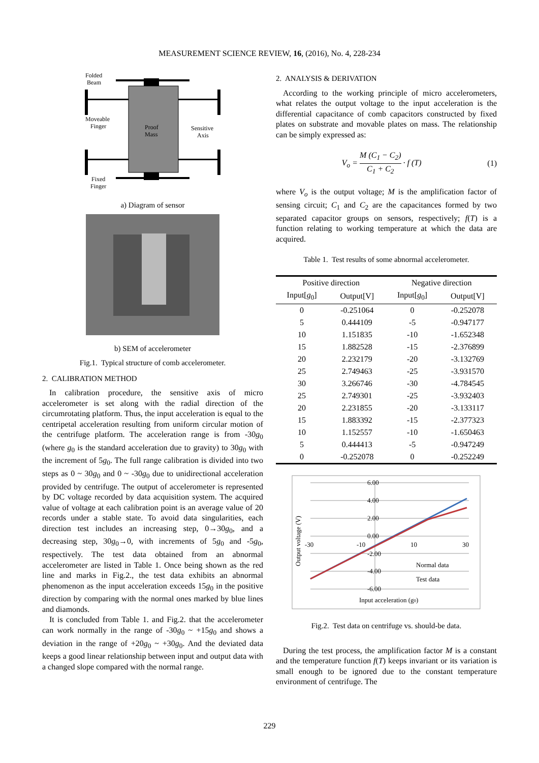MEASUREMENT SCIENCE REVIEW, 16, (2016), No. 4, 228-234
Folded
Beam
Moveable
Finger
Proof
Mass
Sensitive
Axis
Fixed
Finger
a) Diagram of sensor
b) SEM of accelerometer
Fig.1. Typical structure of comb accelerometer.
2. CALIBRATION METHOD
In calibration procedure, the sensitive axis of micro accelerometer is set along with the radial direction of the circumrotating platform. Thus, the input acceleration is equal to the centripetal acceleration resulting from uniform circular motion of the centrifuge platform. The acceleration range is from -30g<sub>0</sub> (where g<sub>0</sub> is the standard acceleration due to gravity) to 30g<sub>0</sub> with the increment of 5g<sub>0</sub>. The full range calibration is divided into two steps as 0 ~ 30g<sub>0</sub> and 0 ~ -30g<sub>0</sub> due to unidirectional acceleration provided by centrifuge. The output of accelerometer is represented by DC voltage recorded by data acquisition system. The acquired value of voltage at each calibration point is an average value of 20 records under a stable state. To avoid data singularities, each direction test includes an increasing step, 0→30g<sub>0</sub>, and a decreasing step, 30g<sub>0</sub>→0, with increments of 5g<sub>0</sub> and -5g<sub>0</sub>, respectively. The test data obtained from an abnormal accelerometer are listed in Table 1. Once being shown as the red line and marks in Fig.2., the test data exhibits an abnormal phenomenon as the input acceleration exceeds 15g<sub>0</sub> in the positive direction by comparing with the normal ones marked by blue lines and diamonds.
It is concluded from Table 1. and Fig.2. that the accelerometer can work normally in the range of -30g<sub>0</sub> ~ +15g<sub>0</sub> and shows a deviation in the range of +20g<sub>0</sub> ~ +30g<sub>0</sub>. And the deviated data keeps a good linear relationship between input and output data with a changed slope compared with the normal range.
2. ANALYSIS & DERIVATION
According to the working principle of micro accelerometers, what relates the output voltage to the input acceleration is the differential capacitance of comb capacitors constructed by fixed plates on substrate and movable plates on mass. The relationship can be simply expressed as:
V<sub>o</sub> = M (C<sub>1</sub> − C<sub>2</sub>) C<sub>1</sub> + C<sub>2</sub> · f (T) (1)
where V<sub>o</sub> is the output voltage; M is the amplification factor of sensing circuit; C<sub>1</sub> and C<sub>2</sub> are the capacitances formed by two separated capacitor groups on sensors, respectively; f(T) is a function relating to working temperature at which the data are acquired.
Table 1. Test results of some abnormal accelerometer.
| Positive direction | | Negative direction | |
| --- | --- | --- | --- |
| Input[ g<sub>0</sub>] | Output[V] | Input[ g<sub>0</sub>] | Output[V] |
| 0 | -0.251064 | 0 | -0.252078 |
| 5 | 0.444109 | -5 | -0.947177 |
| 10 | 1.151835 | -10 | -1.652348 |
| 15 | 1.882528 | -15 | -2.376899 |
| 20 | 2.232179 | -20 | -3.132769 |
| 25 | 2.749463 | -25 | -3.931570 |
| 30 | 3.266746 | -30 | -4.784545 |
| 25 | 2.749301 | -25 | -3.932403 |
| 20 | 2.231855 | -20 | -3.133117 |
| 15 | 1.883392 | -15 | -2.377323 |
| 10 | 1.152557 | -10 | -1.650463 |
| 5 | 0.444413 | -5 | -0.947249 |
| 0 | -0.252078 | 0 | -0.252249 |
6.00
4.00
2.00
0.00
-2.00
-4.00
-6.00
-30
-10
10
30
Output voltage (V)
Normal data
Test data
Input acceleration (g0)
Fig.2. Test data on centrifuge vs. should-be data.
During the test process, the amplification factor M is a constant and the temperature function f(T) keeps invariant or its variation is small enough to be ignored due to the constant temperature environment of centrifuge. The
229